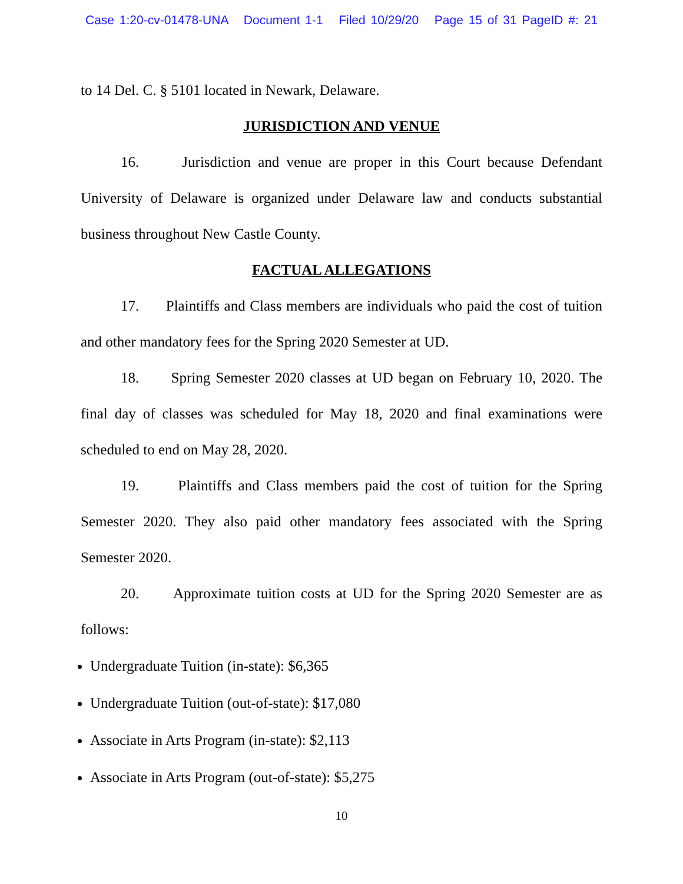Case 1:20-cv-01478-UNA Document 1-1 Filed 10/29/20 Page 15 of 31 PageID #: 21
to 14 Del. C. § 5101 located in Newark, Delaware.
JURISDICTION AND VENUE
16. Jurisdiction and venue are proper in this Court because Defendant University of Delaware is organized under Delaware law and conducts substantial business throughout New Castle County.
FACTUAL ALLEGATIONS
17. Plaintiffs and Class members are individuals who paid the cost of tuition and other mandatory fees for the Spring 2020 Semester at UD.
18. Spring Semester 2020 classes at UD began on February 10, 2020. The final day of classes was scheduled for May 18, 2020 and final examinations were scheduled to end on May 28, 2020.
19. Plaintiffs and Class members paid the cost of tuition for the Spring Semester 2020. They also paid other mandatory fees associated with the Spring Semester 2020.
20. Approximate tuition costs at UD for the Spring 2020 Semester are as follows:
Undergraduate Tuition (in-state): $6,365
Undergraduate Tuition (out-of-state): $17,080
Associate in Arts Program (in-state): $2,113
Associate in Arts Program (out-of-state): $5,275
10